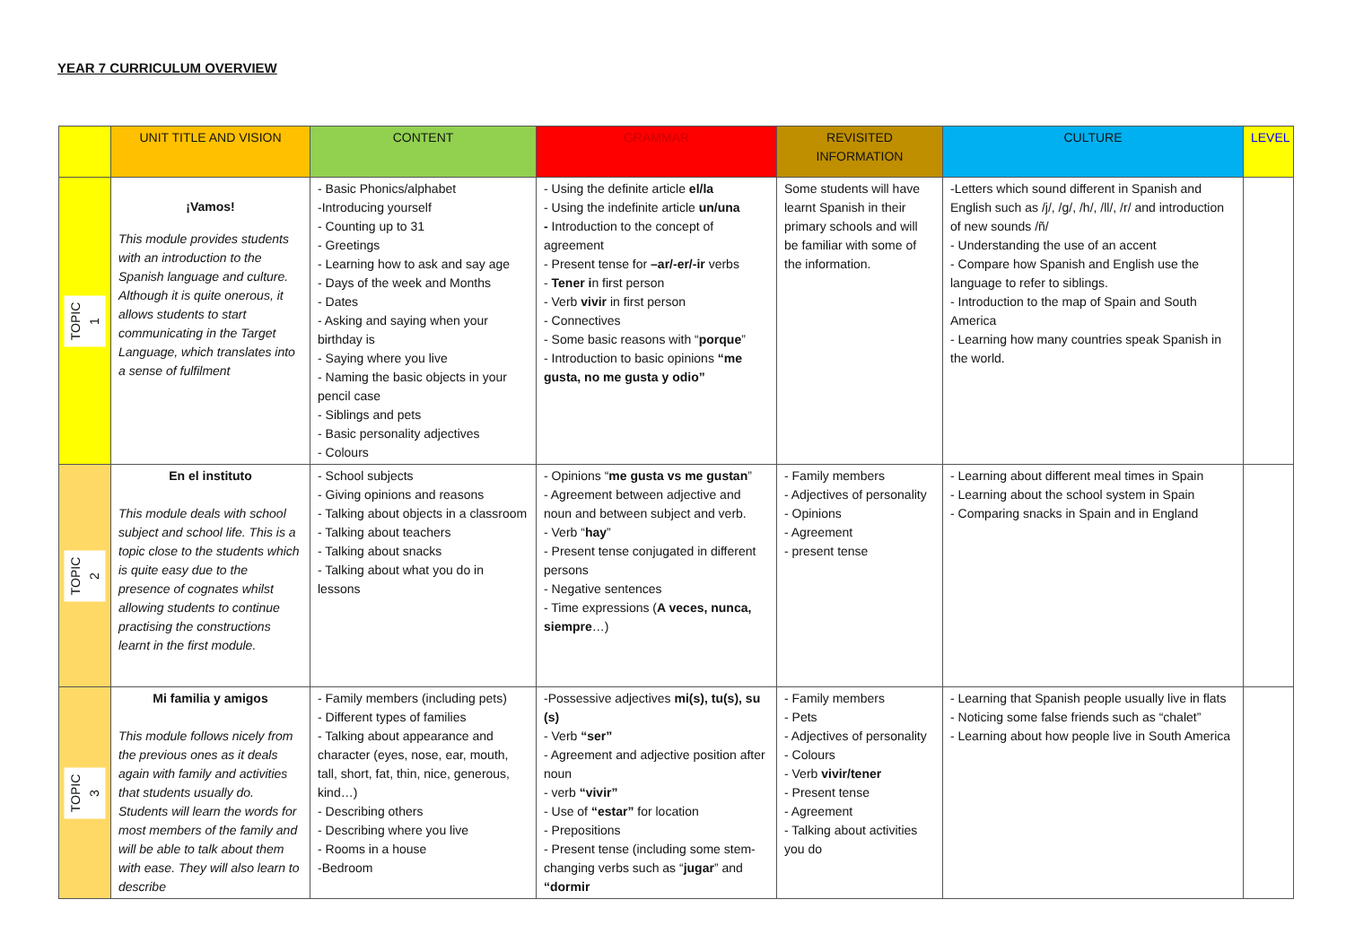YEAR 7 CURRICULUM OVERVIEW
| | UNIT TITLE AND VISION | CONTENT | GRAMMAR | REVISITED INFORMATION | CULTURE | LEVEL |
| --- | --- | --- | --- | --- | --- | --- |
| TOPIC 1 | ¡Vamos! This module provides students with an introduction to the Spanish language and culture. Although it is quite onerous, it allows students to start communicating in the Target Language, which translates into a sense of fulfilment | - Basic Phonics/alphabet -Introducing yourself - Counting up to 31 - Greetings - Learning how to ask and say age - Days of the week and Months - Dates - Asking and saying when your birthday is - Saying where you live - Naming the basic objects in your pencil case - Siblings and pets - Basic personality adjectives - Colours | - Using the definite article el/la - Using the indefinite article un/una - Introduction to the concept of agreement - Present tense for –ar/-er/-ir verbs - Tener i n first person - Verb vivir in first person - Connectives - Some basic reasons with “ porque ” - Introduction to basic opinions “me gusta, no me gusta y odio” | Some students will have learnt Spanish in their primary schools and will be familiar with some of the information. | -Letters which sound different in Spanish and English such as /j/, /g/, /h/, /ll/, /r/ and introduction of new sounds /ñ/ - Understanding the use of an accent - Compare how Spanish and English use the language to refer to siblings. - Introduction to the map of Spain and South America - Learning how many countries speak Spanish in the world. | |
| TOPIC 2 | En el instituto This module deals with school subject and school life. This is a topic close to the students which is quite easy due to the presence of cognates whilst allowing students to continue practising the constructions learnt in the first module. | - School subjects - Giving opinions and reasons - Talking about objects in a classroom - Talking about teachers - Talking about snacks - Talking about what you do in lessons | - Opinions “ me gusta vs me gustan ” - Agreement between adjective and noun and between subject and verb. - Verb “ hay ” - Present tense conjugated in different persons - Negative sentences - Time expressions ( A veces, nunca, siempre …) | - Family members - Adjectives of personality - Opinions - Agreement - present tense | - Learning about different meal times in Spain - Learning about the school system in Spain - Comparing snacks in Spain and in England | |
| TOPIC 3 | Mi familia y amigos This module follows nicely from the previous ones as it deals again with family and activities that students usually do. Students will learn the words for most members of the family and will be able to talk about them with ease. They will also learn to describe | - Family members (including pets) - Different types of families - Talking about appearance and character (eyes, nose, ear, mouth, tall, short, fat, thin, nice, generous, kind…) - Describing others - Describing where you live - Rooms in a house -Bedroom | -Possessive adjectives mi(s), tu(s), su (s) - Verb “ser” - Agreement and adjective position after noun - verb “vivir” - Use of “estar” for location - Prepositions - Present tense (including some stem-changing verbs such as “ jugar ” and “dormir | - Family members - Pets - Adjectives of personality - Colours - Verb vivir/tener - Present tense - Agreement - Talking about activities you do | - Learning that Spanish people usually live in flats - Noticing some false friends such as “chalet” - Learning about how people live in South America | |